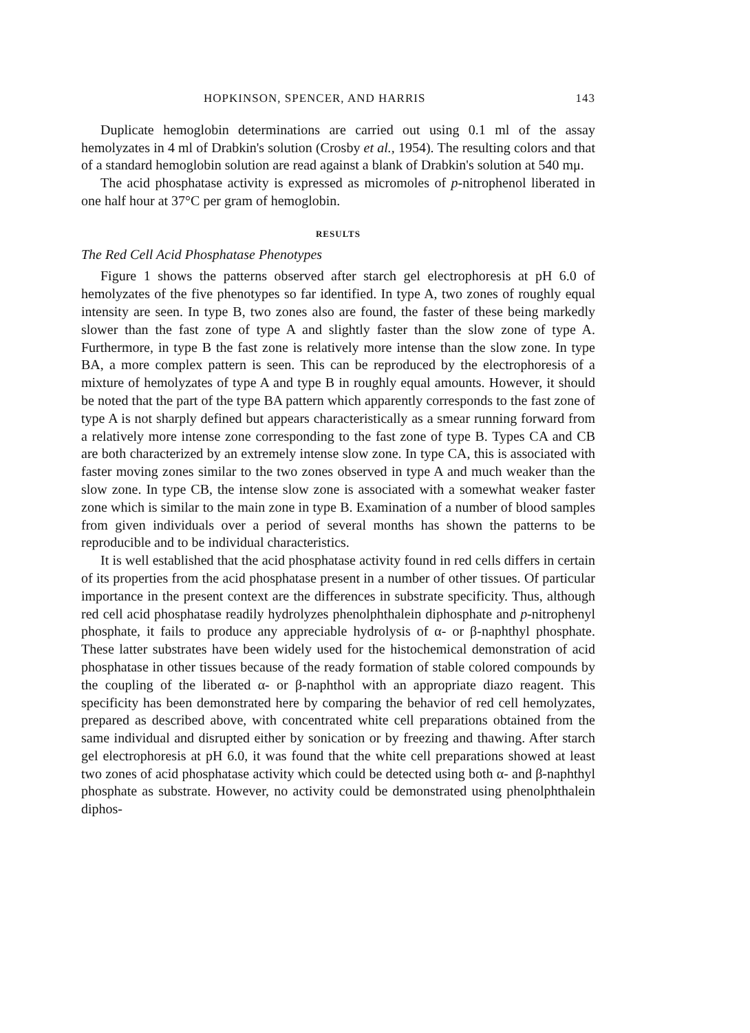HOPKINSON, SPENCER, AND HARRIS 143
Duplicate hemoglobin determinations are carried out using 0.1 ml of the assay hemolyzates in 4 ml of Drabkin's solution (Crosby et al., 1954). The resulting colors and that of a standard hemoglobin solution are read against a blank of Drabkin's solution at 540 mμ.
The acid phosphatase activity is expressed as micromoles of p-nitrophenol liberated in one half hour at 37°C per gram of hemoglobin.
RESULTS
The Red Cell Acid Phosphatase Phenotypes
Figure 1 shows the patterns observed after starch gel electrophoresis at pH 6.0 of hemolyzates of the five phenotypes so far identified. In type A, two zones of roughly equal intensity are seen. In type B, two zones also are found, the faster of these being markedly slower than the fast zone of type A and slightly faster than the slow zone of type A. Furthermore, in type B the fast zone is relatively more intense than the slow zone. In type BA, a more complex pattern is seen. This can be reproduced by the electrophoresis of a mixture of hemolyzates of type A and type B in roughly equal amounts. However, it should be noted that the part of the type BA pattern which apparently corresponds to the fast zone of type A is not sharply defined but appears characteristically as a smear running forward from a relatively more intense zone corresponding to the fast zone of type B. Types CA and CB are both characterized by an extremely intense slow zone. In type CA, this is associated with faster moving zones similar to the two zones observed in type A and much weaker than the slow zone. In type CB, the intense slow zone is associated with a somewhat weaker faster zone which is similar to the main zone in type B. Examination of a number of blood samples from given individuals over a period of several months has shown the patterns to be reproducible and to be individual characteristics.
It is well established that the acid phosphatase activity found in red cells differs in certain of its properties from the acid phosphatase present in a number of other tissues. Of particular importance in the present context are the differences in substrate specificity. Thus, although red cell acid phosphatase readily hydrolyzes phenolphthalein diphosphate and p-nitrophenyl phosphate, it fails to produce any appreciable hydrolysis of α- or β-naphthyl phosphate. These latter substrates have been widely used for the histochemical demonstration of acid phosphatase in other tissues because of the ready formation of stable colored compounds by the coupling of the liberated α- or β-naphthol with an appropriate diazo reagent. This specificity has been demonstrated here by comparing the behavior of red cell hemolyzates, prepared as described above, with concentrated white cell preparations obtained from the same individual and disrupted either by sonication or by freezing and thawing. After starch gel electrophoresis at pH 6.0, it was found that the white cell preparations showed at least two zones of acid phosphatase activity which could be detected using both α- and β-naphthyl phosphate as substrate. However, no activity could be demonstrated using phenolphthalein diphos-